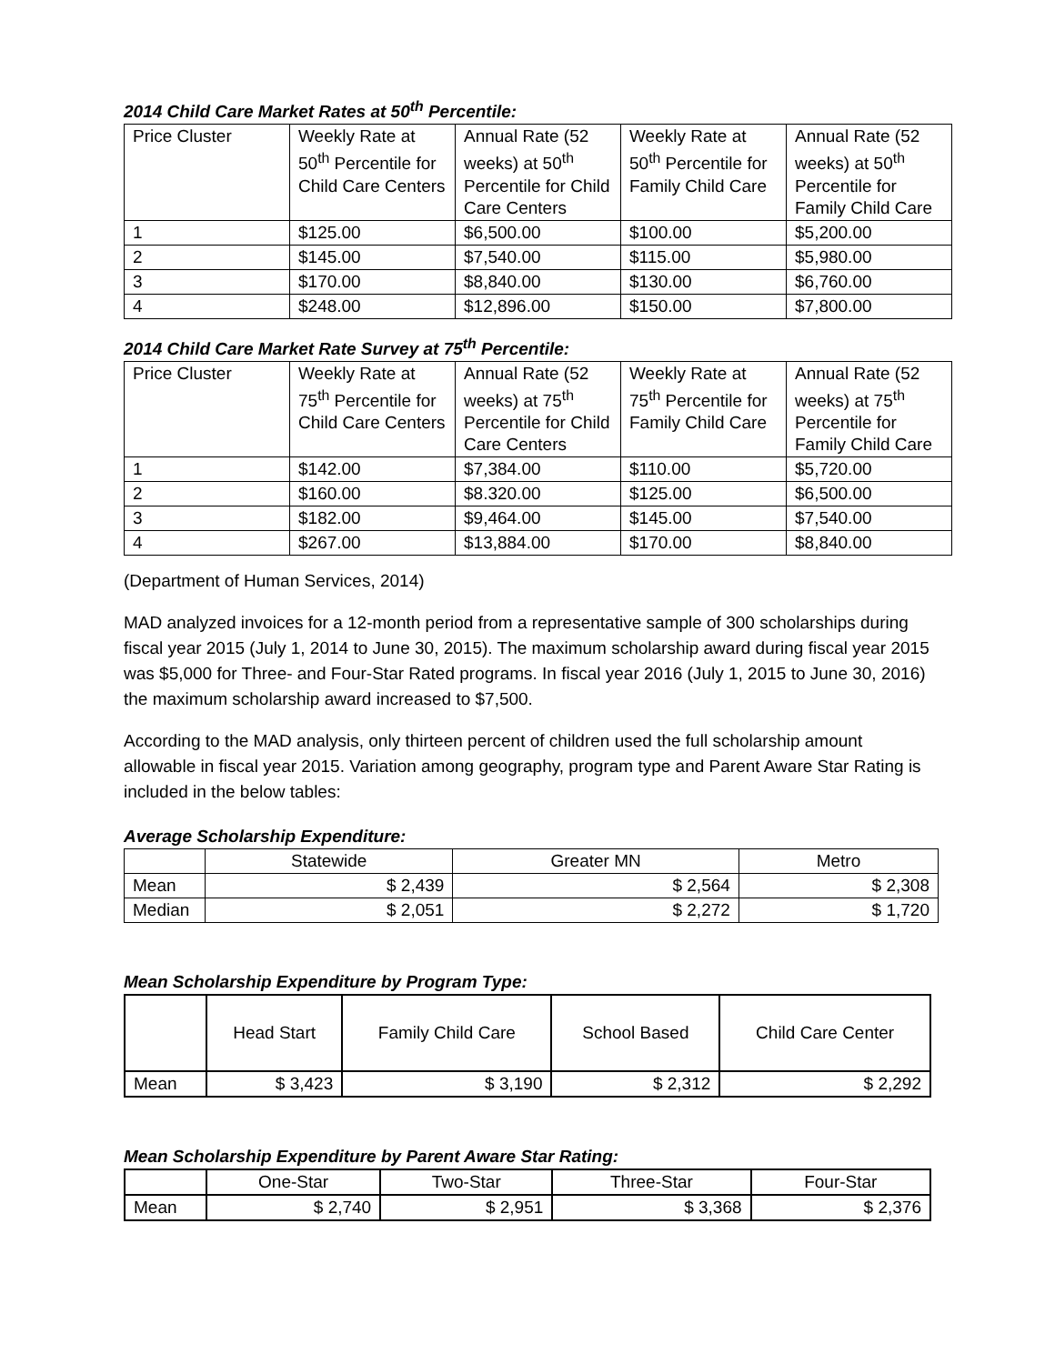2014 Child Care Market Rates at 50<sup>th</sup> Percentile:
| Price Cluster | Weekly Rate at 50<sup>th</sup> Percentile for Child Care Centers | Annual Rate (52 weeks) at 50<sup>th</sup> Percentile for Child Care Centers | Weekly Rate at 50<sup>th</sup> Percentile for Family Child Care | Annual Rate (52 weeks) at 50<sup>th</sup> Percentile for Family Child Care |
| --- | --- | --- | --- | --- |
| 1 | $125.00 | $6,500.00 | $100.00 | $5,200.00 |
| 2 | $145.00 | $7,540.00 | $115.00 | $5,980.00 |
| 3 | $170.00 | $8,840.00 | $130.00 | $6,760.00 |
| 4 | $248.00 | $12,896.00 | $150.00 | $7,800.00 |
2014 Child Care Market Rate Survey at 75<sup>th</sup> Percentile:
| Price Cluster | Weekly Rate at 75<sup>th</sup> Percentile for Child Care Centers | Annual Rate (52 weeks) at 75<sup>th</sup> Percentile for Child Care Centers | Weekly Rate at 75<sup>th</sup> Percentile for Family Child Care | Annual Rate (52 weeks) at 75<sup>th</sup> Percentile for Family Child Care |
| --- | --- | --- | --- | --- |
| 1 | $142.00 | $7,384.00 | $110.00 | $5,720.00 |
| 2 | $160.00 | $8.320.00 | $125.00 | $6,500.00 |
| 3 | $182.00 | $9,464.00 | $145.00 | $7,540.00 |
| 4 | $267.00 | $13,884.00 | $170.00 | $8,840.00 |
(Department of Human Services, 2014)
MAD analyzed invoices for a 12-month period from a representative sample of 300 scholarships during fiscal year 2015 (July 1, 2014 to June 30, 2015). The maximum scholarship award during fiscal year 2015 was $5,000 for Three- and Four-Star Rated programs. In fiscal year 2016 (July 1, 2015 to June 30, 2016) the maximum scholarship award increased to $7,500.
According to the MAD analysis, only thirteen percent of children used the full scholarship amount allowable in fiscal year 2015. Variation among geography, program type and Parent Aware Star Rating is included in the below tables:
Average Scholarship Expenditure:
| | Statewide | Greater MN | Metro |
| --- | --- | --- | --- |
| Mean | $ 2,439 | $ 2,564 | $ 2,308 |
| Median | $ 2,051 | $ 2,272 | $ 1,720 |
Mean Scholarship Expenditure by Program Type:
| | Head Start | Family Child Care | School Based | Child Care Center |
| --- | --- | --- | --- | --- |
| Mean | $ 3,423 | $ 3,190 | $ 2,312 | $ 2,292 |
Mean Scholarship Expenditure by Parent Aware Star Rating:
| | One-Star | Two-Star | Three-Star | Four-Star |
| --- | --- | --- | --- | --- |
| Mean | $ 2,740 | $ 2,951 | $ 3,368 | $ 2,376 |